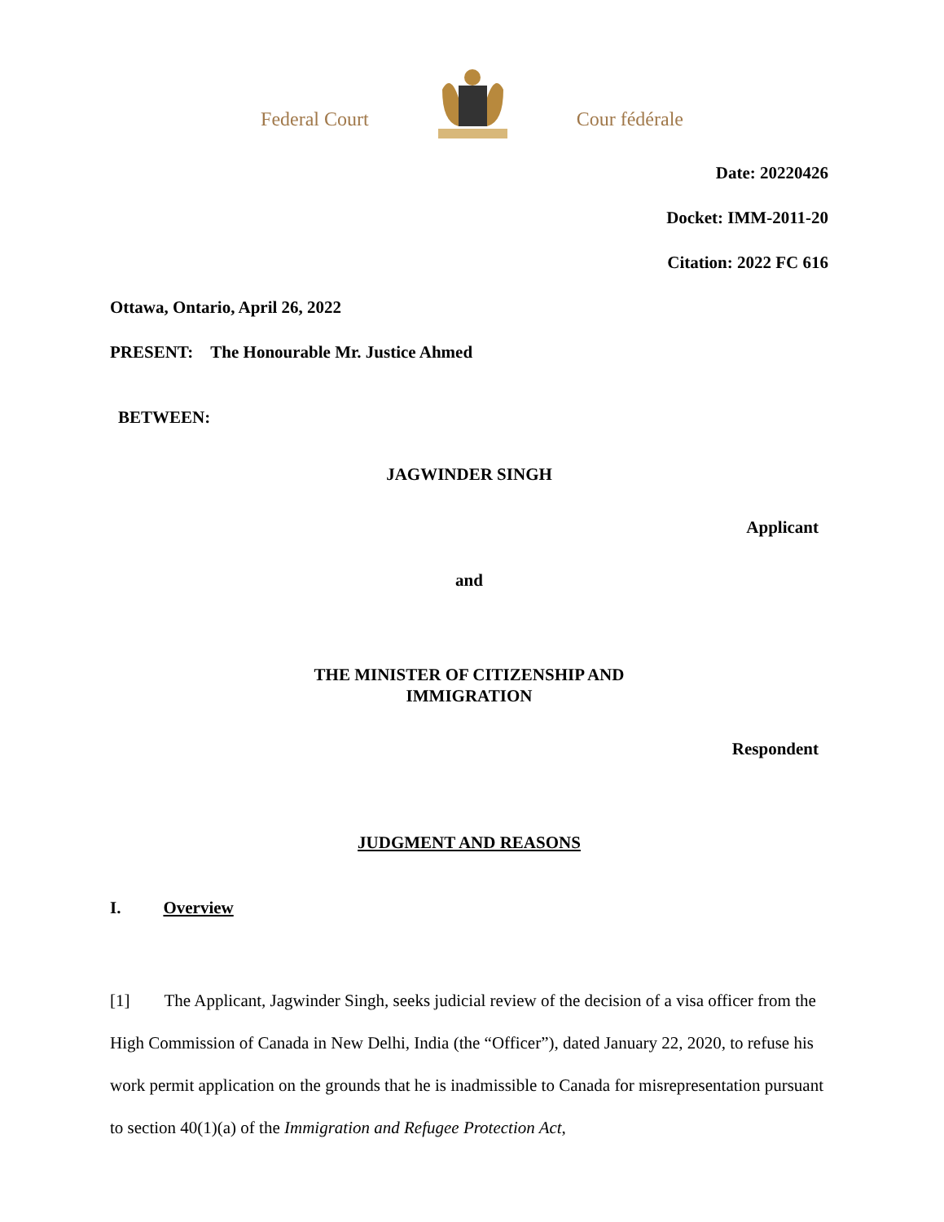Federal Court Cour fédérale
Date: 20220426
Docket: IMM-2011-20
Citation: 2022 FC 616
Ottawa, Ontario, April 26, 2022
PRESENT: The Honourable Mr. Justice Ahmed
BETWEEN:
JAGWINDER SINGH
Applicant
and
THE MINISTER OF CITIZENSHIP AND
IMMIGRATION
Respondent
JUDGMENT AND REASONS
I. Overview
[1] The Applicant, Jagwinder Singh, seeks judicial review of the decision of a visa officer from the High Commission of Canada in New Delhi, India (the “Officer”), dated January 22, 2020, to refuse his work permit application on the grounds that he is inadmissible to Canada for misrepresentation pursuant to section 40(1)(a) of the Immigration and Refugee Protection Act,